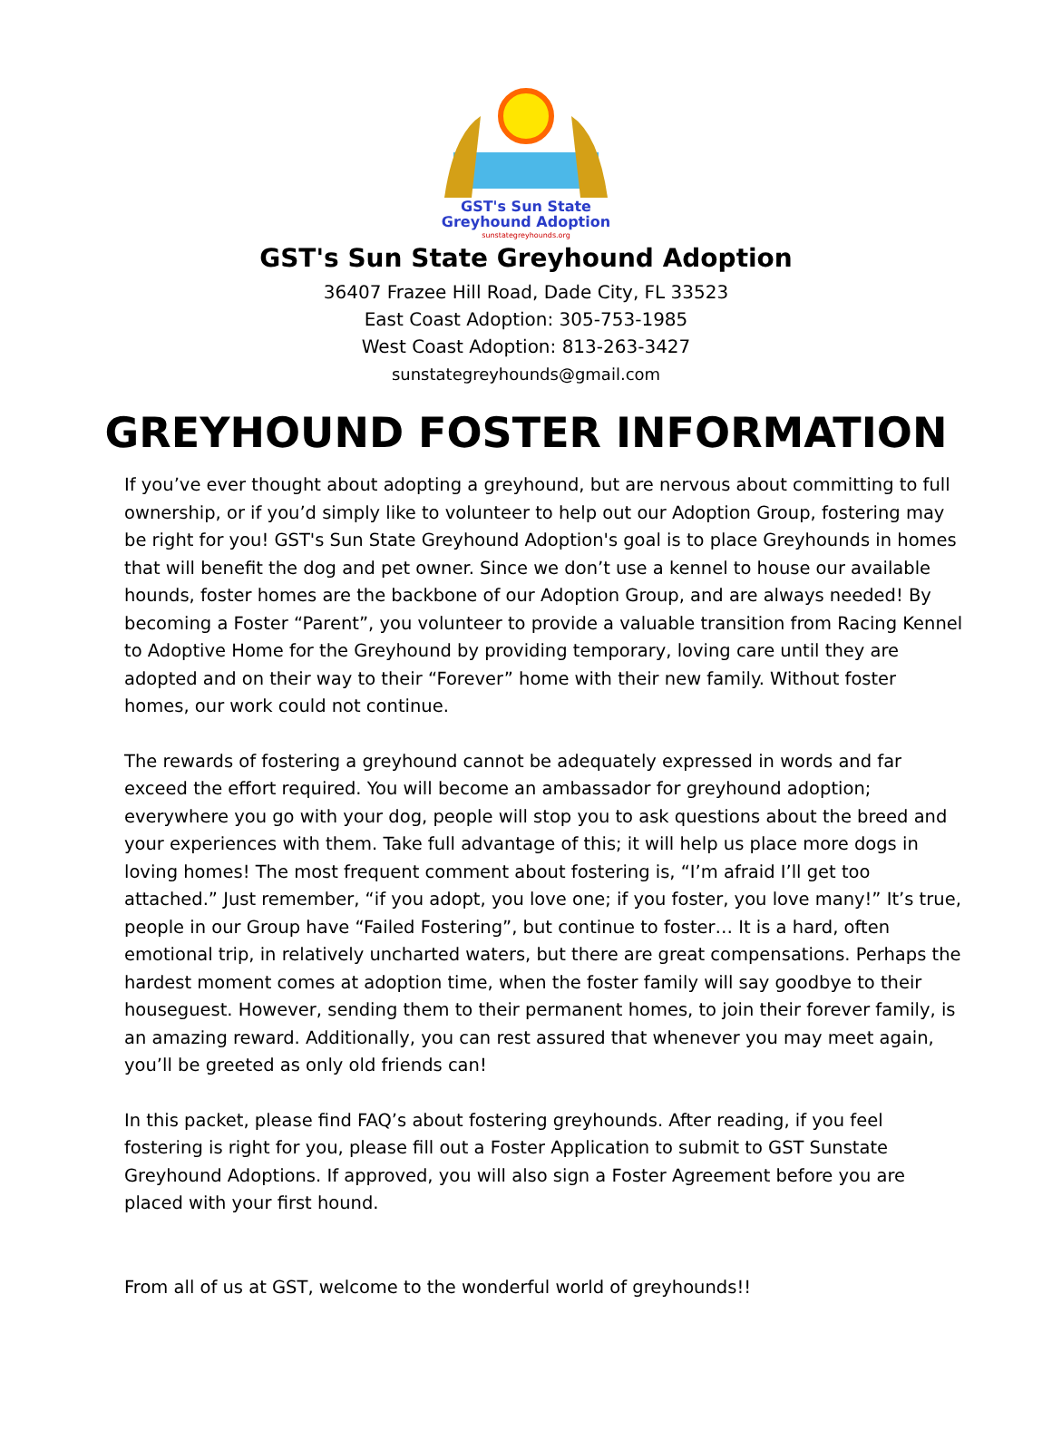GST's Sun State
Greyhound Adoption
sunstategreyhounds.org
GST's Sun State Greyhound Adoption
36407 Frazee Hill Road, Dade City, FL 33523
East Coast Adoption: 305-753-1985
West Coast Adoption: 813-263-3427
sunstategreyhounds@gmail.com
GREYHOUND FOSTER INFORMATION
If you’ve ever thought about adopting a greyhound, but are nervous about committing to full ownership, or if you’d simply like to volunteer to help out our Adoption Group, fostering may be right for you! GST's Sun State Greyhound Adoption's goal is to place Greyhounds in homes that will benefit the dog and pet owner. Since we don’t use a kennel to house our available hounds, foster homes are the backbone of our Adoption Group, and are always needed! By becoming a Foster “Parent”, you volunteer to provide a valuable transition from Racing Kennel to Adoptive Home for the Greyhound by providing temporary, loving care until they are adopted and on their way to their “Forever” home with their new family. Without foster homes, our work could not continue.
The rewards of fostering a greyhound cannot be adequately expressed in words and far exceed the effort required. You will become an ambassador for greyhound adoption; everywhere you go with your dog, people will stop you to ask questions about the breed and your experiences with them. Take full advantage of this; it will help us place more dogs in loving homes! The most frequent comment about fostering is, “I’m afraid I’ll get too attached.” Just remember, “if you adopt, you love one; if you foster, you love many!” It’s true, people in our Group have “Failed Fostering”, but continue to foster… It is a hard, often emotional trip, in relatively uncharted waters, but there are great compensations. Perhaps the hardest moment comes at adoption time, when the foster family will say goodbye to their houseguest. However, sending them to their permanent homes, to join their forever family, is an amazing reward. Additionally, you can rest assured that whenever you may meet again, you’ll be greeted as only old friends can!
In this packet, please find FAQ’s about fostering greyhounds. After reading, if you feel fostering is right for you, please fill out a Foster Application to submit to GST Sunstate Greyhound Adoptions. If approved, you will also sign a Foster Agreement before you are placed with your first hound.
From all of us at GST, welcome to the wonderful world of greyhounds!!